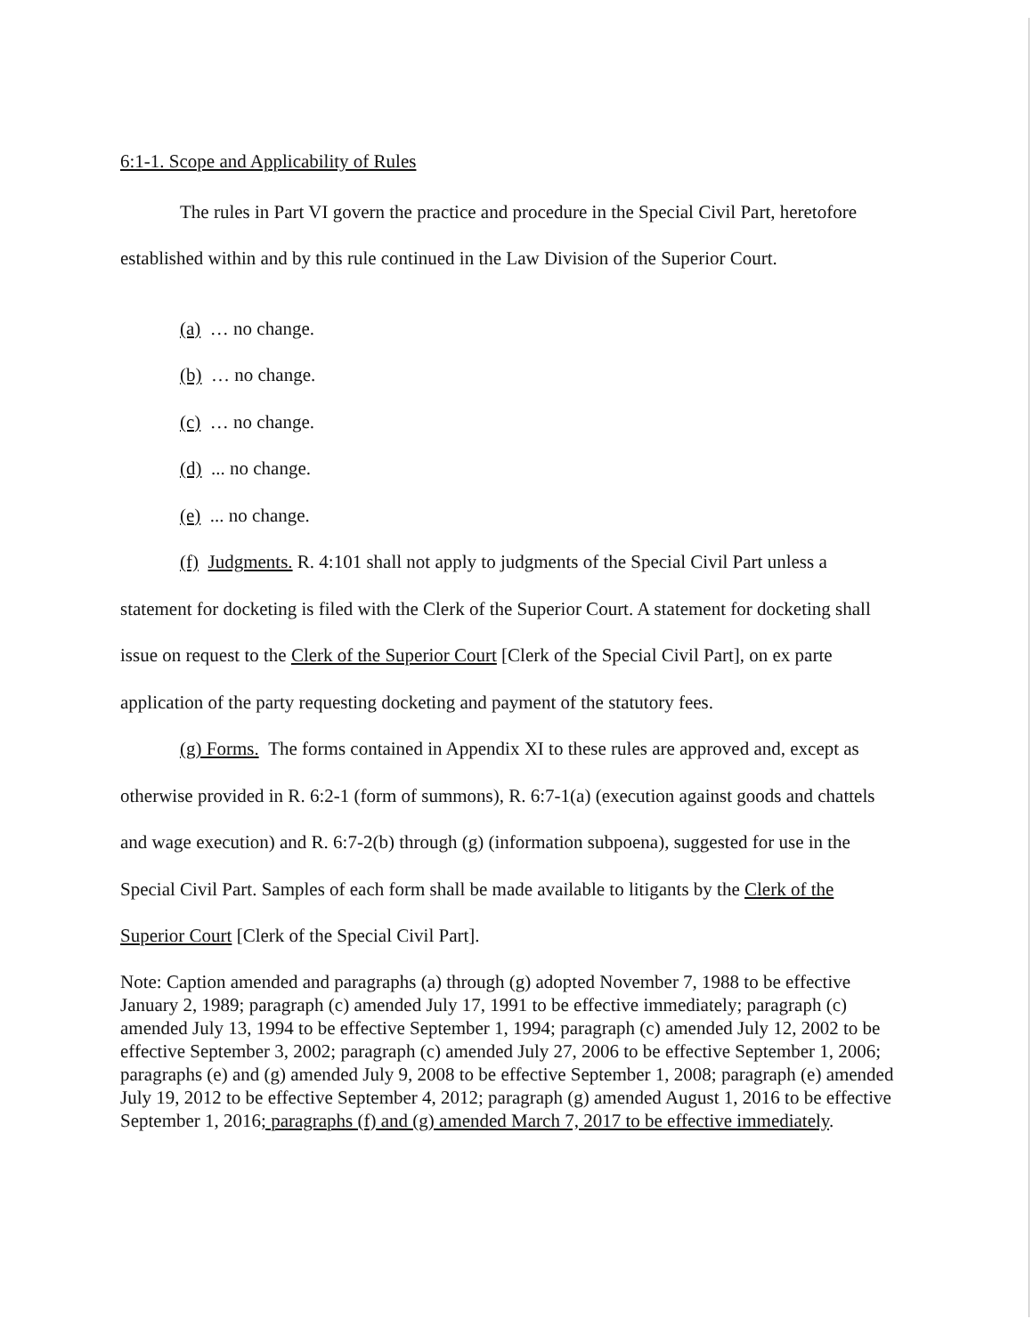6:1-1. Scope and Applicability of Rules
The rules in Part VI govern the practice and procedure in the Special Civil Part, heretofore established within and by this rule continued in the Law Division of the Superior Court.
(a) … no change.
(b) … no change.
(c) … no change.
(d) ... no change.
(e) ... no change.
(f) Judgments. R. 4:101 shall not apply to judgments of the Special Civil Part unless a statement for docketing is filed with the Clerk of the Superior Court. A statement for docketing shall issue on request to the Clerk of the Superior Court [Clerk of the Special Civil Part], on ex parte application of the party requesting docketing and payment of the statutory fees.
(g) Forms. The forms contained in Appendix XI to these rules are approved and, except as otherwise provided in R. 6:2-1 (form of summons), R. 6:7-1(a) (execution against goods and chattels and wage execution) and R. 6:7-2(b) through (g) (information subpoena), suggested for use in the Special Civil Part. Samples of each form shall be made available to litigants by the Clerk of the Superior Court [Clerk of the Special Civil Part].
Note: Caption amended and paragraphs (a) through (g) adopted November 7, 1988 to be effective January 2, 1989; paragraph (c) amended July 17, 1991 to be effective immediately; paragraph (c) amended July 13, 1994 to be effective September 1, 1994; paragraph (c) amended July 12, 2002 to be effective September 3, 2002; paragraph (c) amended July 27, 2006 to be effective September 1, 2006; paragraphs (e) and (g) amended July 9, 2008 to be effective September 1, 2008; paragraph (e) amended July 19, 2012 to be effective September 4, 2012; paragraph (g) amended August 1, 2016 to be effective September 1, 2016; paragraphs (f) and (g) amended March 7, 2017 to be effective immediately.